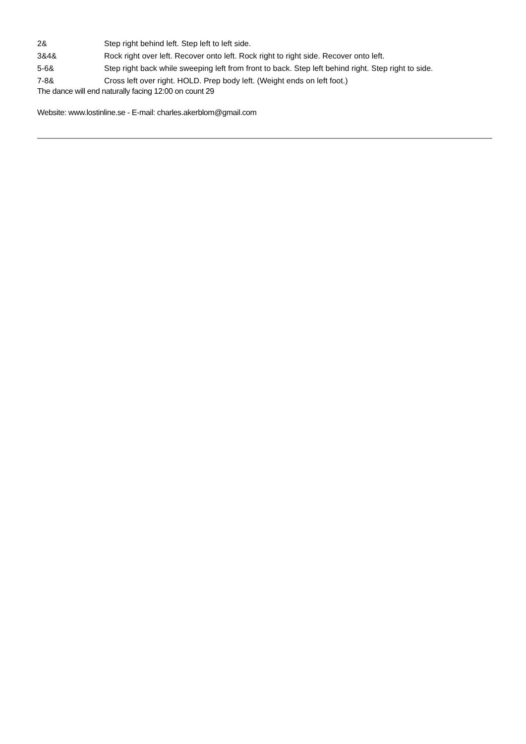| 2& | Step right behind left. Step left to left side. |
| 3&4& | Rock right over left. Recover onto left. Rock right to right side. Recover onto left. |
| 5-6& | Step right back while sweeping left from front to back. Step left behind right. Step right to side. |
| 7-8& | Cross left over right. HOLD. Prep body left. (Weight ends on left foot.) |
The dance will end naturally facing 12:00 on count 29
Website: www.lostinline.se - E-mail: charles.akerblom@gmail.com